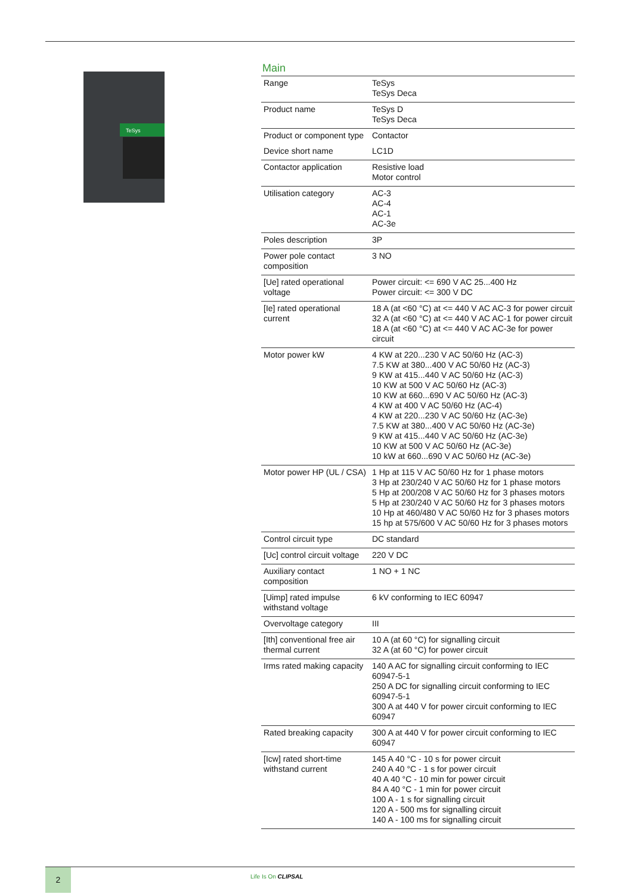TeSys
Main
| Range | TeSys TeSys Deca |
| Product name | TeSys D TeSys Deca |
| Product or component type | Contactor |
| Device short name | LC1D |
| Contactor application | Resistive load Motor control |
| Utilisation category | AC-3 AC-4 AC-1 AC-3e |
| Poles description | 3P |
| Power pole contact composition | 3 NO |
| [Ue] rated operational voltage | Power circuit: <= 690 V AC 25...400 Hz Power circuit: <= 300 V DC |
| [Ie] rated operational current | 18 A (at <60 °C) at <= 440 V AC AC-3 for power circuit 32 A (at <60 °C) at <= 440 V AC AC-1 for power circuit 18 A (at <60 °C) at <= 440 V AC AC-3e for power circuit |
| Motor power kW | 4 KW at 220...230 V AC 50/60 Hz (AC-3) 7.5 KW at 380...400 V AC 50/60 Hz (AC-3) 9 KW at 415...440 V AC 50/60 Hz (AC-3) 10 KW at 500 V AC 50/60 Hz (AC-3) 10 KW at 660...690 V AC 50/60 Hz (AC-3) 4 KW at 400 V AC 50/60 Hz (AC-4) 4 KW at 220...230 V AC 50/60 Hz (AC-3e) 7.5 KW at 380...400 V AC 50/60 Hz (AC-3e) 9 KW at 415...440 V AC 50/60 Hz (AC-3e) 10 KW at 500 V AC 50/60 Hz (AC-3e) 10 kW at 660...690 V AC 50/60 Hz (AC-3e) |
| Motor power HP (UL / CSA) | 1 Hp at 115 V AC 50/60 Hz for 1 phase motors 3 Hp at 230/240 V AC 50/60 Hz for 1 phase motors 5 Hp at 200/208 V AC 50/60 Hz for 3 phases motors 5 Hp at 230/240 V AC 50/60 Hz for 3 phases motors 10 Hp at 460/480 V AC 50/60 Hz for 3 phases motors 15 hp at 575/600 V AC 50/60 Hz for 3 phases motors |
| Control circuit type | DC standard |
| [Uc] control circuit voltage | 220 V DC |
| Auxiliary contact composition | 1 NO + 1 NC |
| [Uimp] rated impulse withstand voltage | 6 kV conforming to IEC 60947 |
| Overvoltage category | III |
| [Ith] conventional free air thermal current | 10 A (at 60 °C) for signalling circuit 32 A (at 60 °C) for power circuit |
| Irms rated making capacity | 140 A AC for signalling circuit conforming to IEC 60947-5-1 250 A DC for signalling circuit conforming to IEC 60947-5-1 300 A at 440 V for power circuit conforming to IEC 60947 |
| Rated breaking capacity | 300 A at 440 V for power circuit conforming to IEC 60947 |
| [Icw] rated short-time withstand current | 145 A 40 °C - 10 s for power circuit 240 A 40 °C - 1 s for power circuit 40 A 40 °C - 10 min for power circuit 84 A 40 °C - 1 min for power circuit 100 A - 1 s for signalling circuit 120 A - 500 ms for signalling circuit 140 A - 100 ms for signalling circuit |
2 Life Is On CLIPSAL